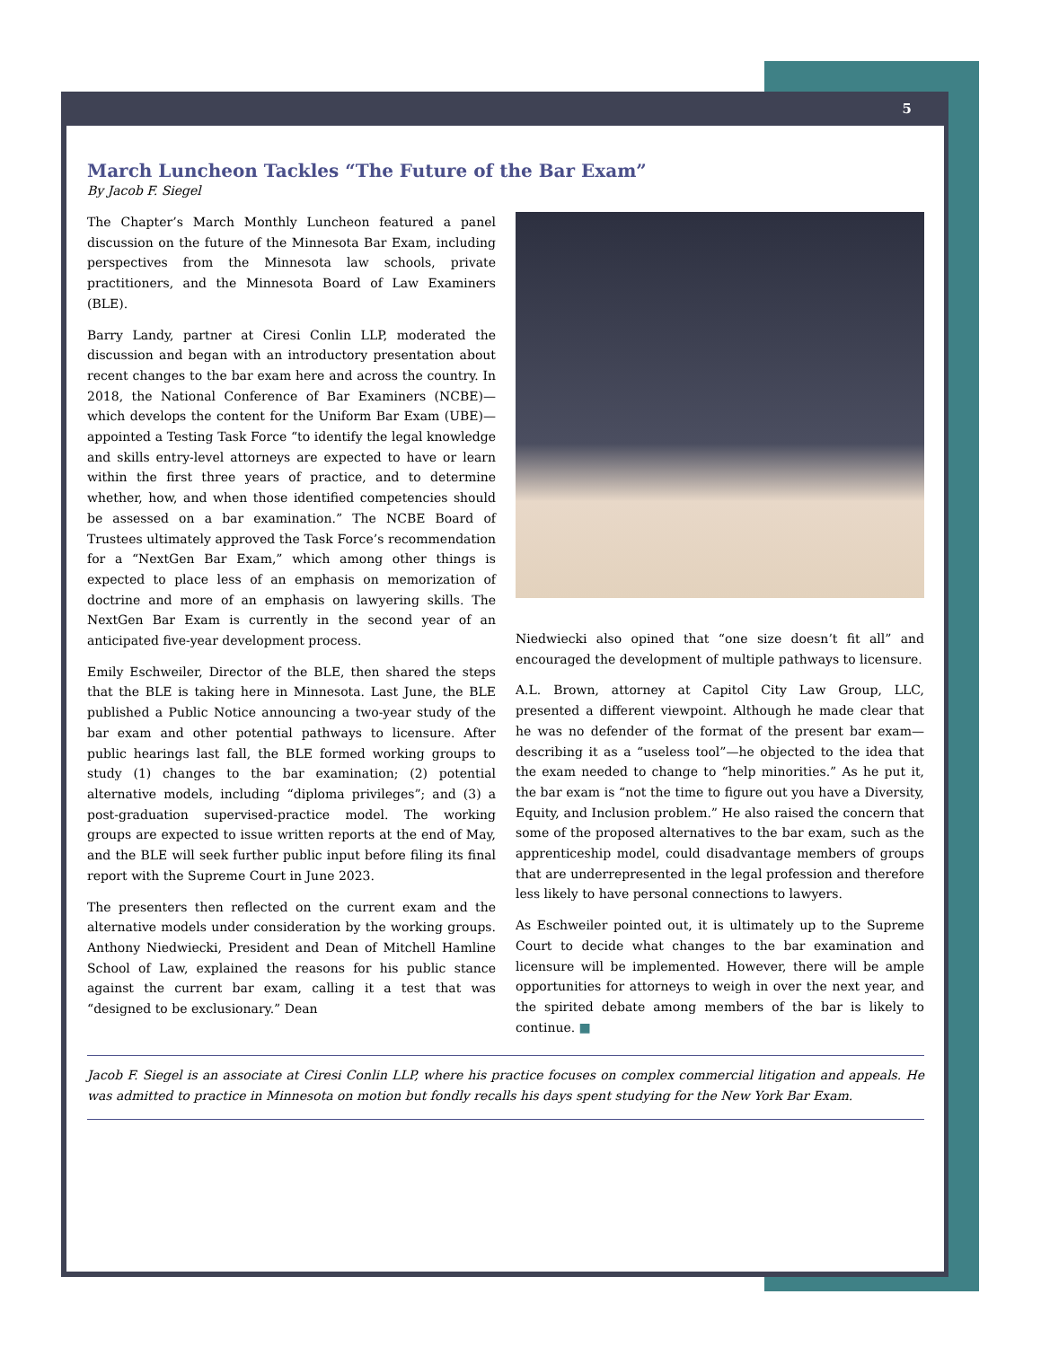5
March Luncheon Tackles “The Future of the Bar Exam”
By Jacob F. Siegel
The Chapter’s March Monthly Luncheon featured a panel discussion on the future of the Minnesota Bar Exam, including perspectives from the Minnesota law schools, private practitioners, and the Minnesota Board of Law Examiners (BLE).
Barry Landy, partner at Ciresi Conlin LLP, moderated the discussion and began with an introductory presentation about recent changes to the bar exam here and across the country. In 2018, the National Conference of Bar Examiners (NCBE)—which develops the content for the Uniform Bar Exam (UBE)—appointed a Testing Task Force “to identify the legal knowledge and skills entry-level attorneys are expected to have or learn within the first three years of practice, and to determine whether, how, and when those identified competencies should be assessed on a bar examination.” The NCBE Board of Trustees ultimately approved the Task Force’s recommendation for a “NextGen Bar Exam,” which among other things is expected to place less of an emphasis on memorization of doctrine and more of an emphasis on lawyering skills. The NextGen Bar Exam is currently in the second year of an anticipated five-year development process.
Emily Eschweiler, Director of the BLE, then shared the steps that the BLE is taking here in Minnesota. Last June, the BLE published a Public Notice announcing a two-year study of the bar exam and other potential pathways to licensure. After public hearings last fall, the BLE formed working groups to study (1) changes to the bar examination; (2) potential alternative models, including “diploma privileges”; and (3) a post-graduation supervised-practice model. The working groups are expected to issue written reports at the end of May, and the BLE will seek further public input before filing its final report with the Supreme Court in June 2023.
The presenters then reflected on the current exam and the alternative models under consideration by the working groups. Anthony Niedwiecki, President and Dean of Mitchell Hamline School of Law, explained the reasons for his public stance against the current bar exam, calling it a test that was “designed to be exclusionary.” Dean
Niedwiecki also opined that “one size doesn’t fit all” and encouraged the development of multiple pathways to licensure.
A.L. Brown, attorney at Capitol City Law Group, LLC, presented a different viewpoint. Although he made clear that he was no defender of the format of the present bar exam—describing it as a “useless tool”—he objected to the idea that the exam needed to change to “help minorities.” As he put it, the bar exam is “not the time to figure out you have a Diversity, Equity, and Inclusion problem.” He also raised the concern that some of the proposed alternatives to the bar exam, such as the apprenticeship model, could disadvantage members of groups that are underrepresented in the legal profession and therefore less likely to have personal connections to lawyers.
As Eschweiler pointed out, it is ultimately up to the Supreme Court to decide what changes to the bar examination and licensure will be implemented. However, there will be ample opportunities for attorneys to weigh in over the next year, and the spirited debate among members of the bar is likely to continue. ■
Jacob F. Siegel is an associate at Ciresi Conlin LLP, where his practice focuses on complex commercial litigation and appeals. He was admitted to practice in Minnesota on motion but fondly recalls his days spent studying for the New York Bar Exam.